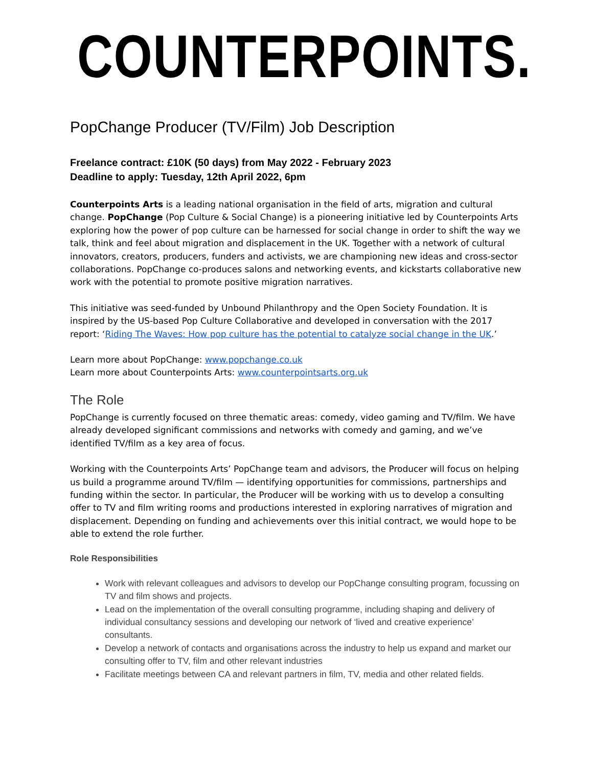COUNTERPOINTS.
PopChange Producer (TV/Film) Job Description
Freelance contract: £10K (50 days) from May 2022 - February 2023
Deadline to apply: Tuesday, 12th April 2022, 6pm
Counterpoints Arts is a leading national organisation in the field of arts, migration and cultural change. PopChange (Pop Culture & Social Change) is a pioneering initiative led by Counterpoints Arts exploring how the power of pop culture can be harnessed for social change in order to shift the way we talk, think and feel about migration and displacement in the UK. Together with a network of cultural innovators, creators, producers, funders and activists, we are championing new ideas and cross-sector collaborations. PopChange co-produces salons and networking events, and kickstarts collaborative new work with the potential to promote positive migration narratives.
This initiative was seed-funded by Unbound Philanthropy and the Open Society Foundation. It is inspired by the US-based Pop Culture Collaborative and developed in conversation with the 2017 report: ‘Riding The Waves: How pop culture has the potential to catalyze social change in the UK.’
Learn more about PopChange: www.popchange.co.uk
Learn more about Counterpoints Arts: www.counterpointsarts.org.uk
The Role
PopChange is currently focused on three thematic areas: comedy, video gaming and TV/film. We have already developed significant commissions and networks with comedy and gaming, and we’ve identified TV/film as a key area of focus.
Working with the Counterpoints Arts’ PopChange team and advisors, the Producer will focus on helping us build a programme around TV/film — identifying opportunities for commissions, partnerships and funding within the sector. In particular, the Producer will be working with us to develop a consulting offer to TV and film writing rooms and productions interested in exploring narratives of migration and displacement. Depending on funding and achievements over this initial contract, we would hope to be able to extend the role further.
Role Responsibilities
Work with relevant colleagues and advisors to develop our PopChange consulting program, focussing on TV and film shows and projects.
Lead on the implementation of the overall consulting programme, including shaping and delivery of individual consultancy sessions and developing our network of ‘lived and creative experience’ consultants.
Develop a network of contacts and organisations across the industry to help us expand and market our consulting offer to TV, film and other relevant industries
Facilitate meetings between CA and relevant partners in film, TV, media and other related fields.